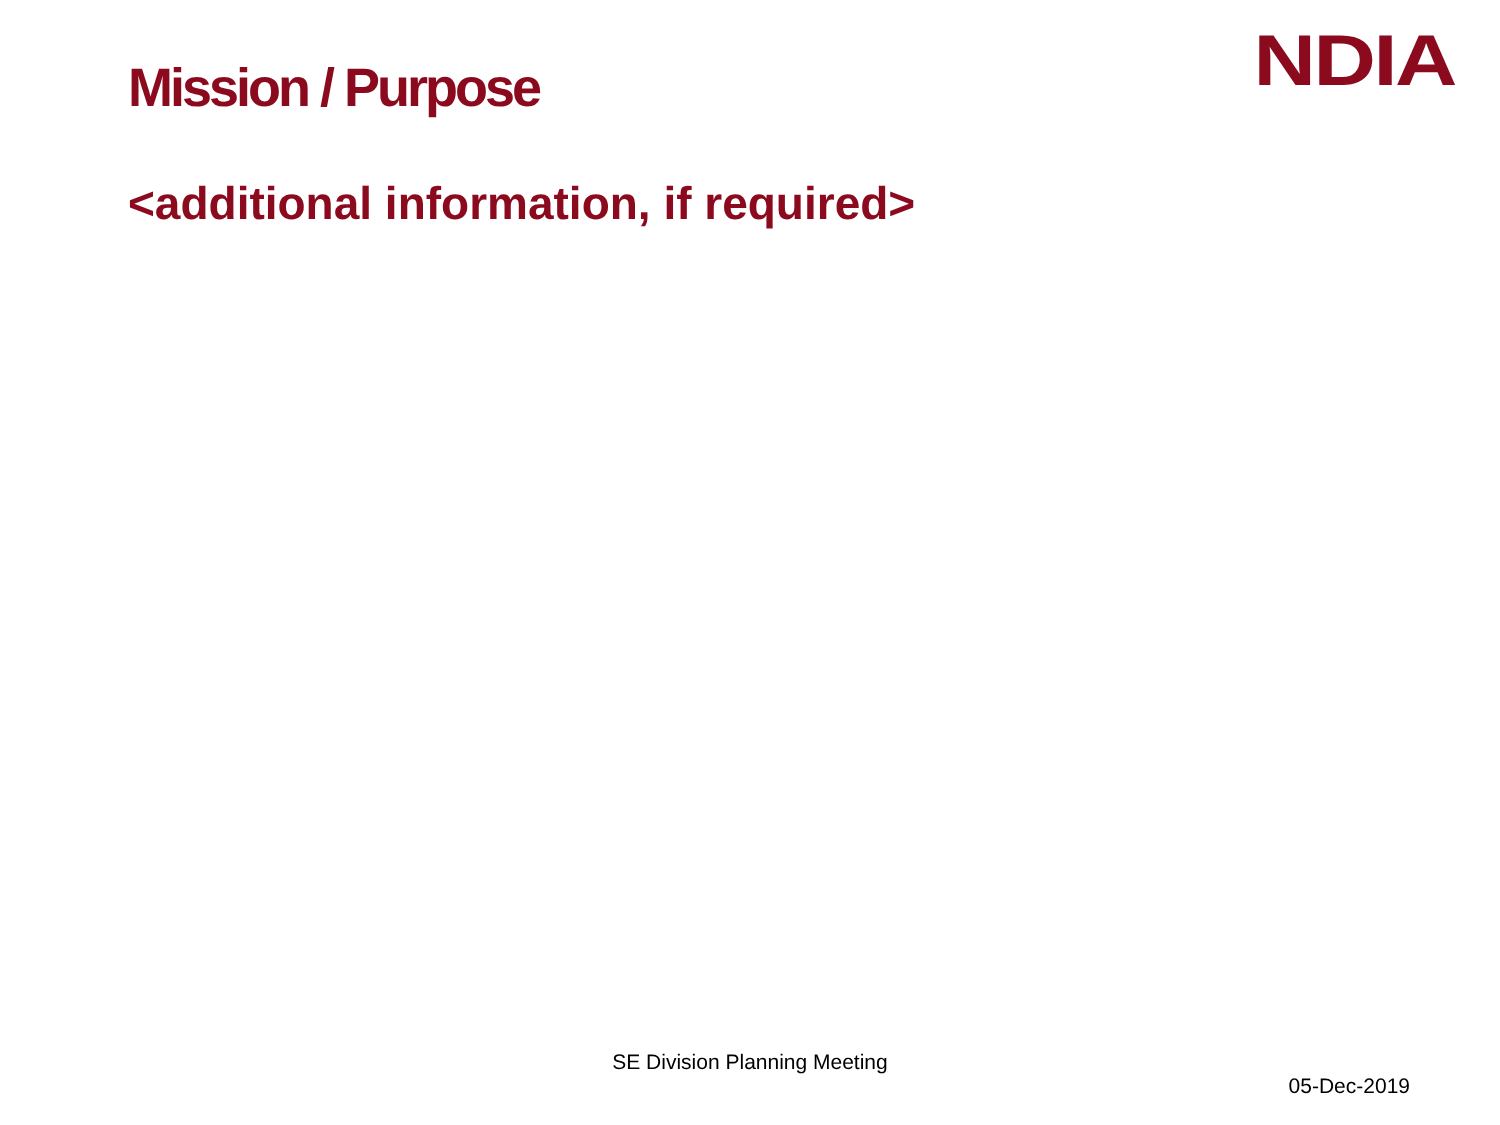Mission / Purpose
NDIA
<additional information, if required>
SE Division Planning Meeting
05-Dec-2019